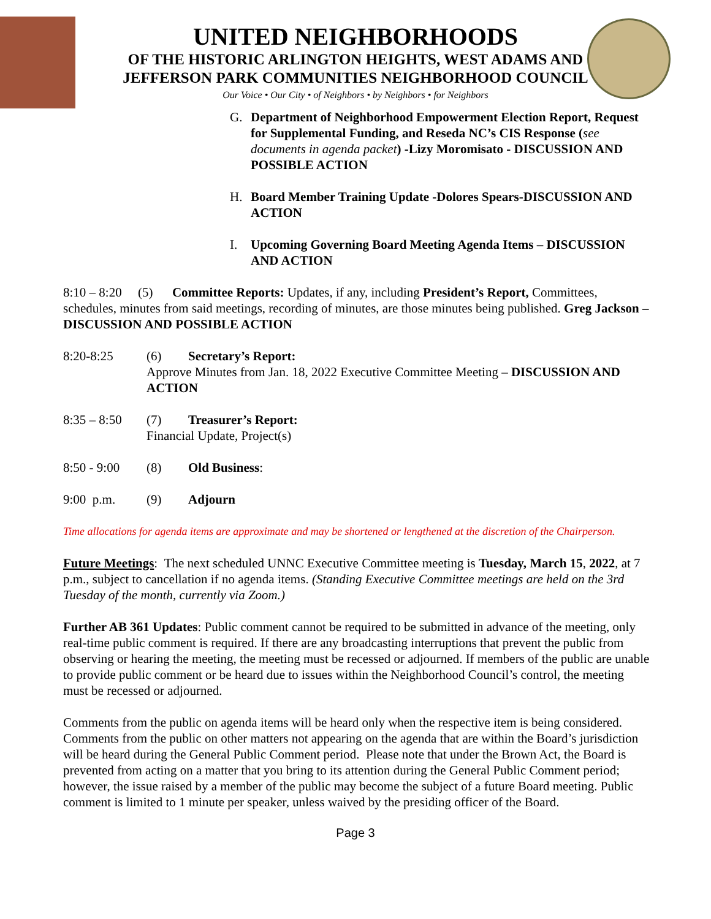UNITED NEIGHBORHOODS
OF THE HISTORIC ARLINGTON HEIGHTS, WEST ADAMS AND
JEFFERSON PARK COMMUNITIES NEIGHBORHOOD COUNCIL
Our Voice • Our City • of Neighbors • by Neighbors • for Neighbors
G. Department of Neighborhood Empowerment Election Report, Request for Supplemental Funding, and Reseda NC’s CIS Response (see documents in agenda packet) -Lizy Moromisato - DISCUSSION AND POSSIBLE ACTION
H. Board Member Training Update -Dolores Spears-DISCUSSION AND ACTION
I. Upcoming Governing Board Meeting Agenda Items – DISCUSSION AND ACTION
8:10 – 8:20 (5) Committee Reports: Updates, if any, including President’s Report, Committees, schedules, minutes from said meetings, recording of minutes, are those minutes being published. Greg Jackson –DISCUSSION AND POSSIBLE ACTION
8:20-8:25 (6) Secretary’s Report:
Approve Minutes from Jan. 18, 2022 Executive Committee Meeting – DISCUSSION AND ACTION
8:35 – 8:50 (7) Treasurer’s Report:
Financial Update, Project(s)
8:50 - 9:00 (8) Old Business:
9:00 p.m. (9) Adjourn
Time allocations for agenda items are approximate and may be shortened or lengthened at the discretion of the Chairperson.
Future Meetings: The next scheduled UNNC Executive Committee meeting is Tuesday, March 15, 2022, at 7 p.m., subject to cancellation if no agenda items. (Standing Executive Committee meetings are held on the 3rd Tuesday of the month, currently via Zoom.)
Further AB 361 Updates: Public comment cannot be required to be submitted in advance of the meeting, only real-time public comment is required. If there are any broadcasting interruptions that prevent the public from observing or hearing the meeting, the meeting must be recessed or adjourned. If members of the public are unable to provide public comment or be heard due to issues within the Neighborhood Council’s control, the meeting must be recessed or adjourned.
Comments from the public on agenda items will be heard only when the respective item is being considered. Comments from the public on other matters not appearing on the agenda that are within the Board’s jurisdiction will be heard during the General Public Comment period. Please note that under the Brown Act, the Board is prevented from acting on a matter that you bring to its attention during the General Public Comment period; however, the issue raised by a member of the public may become the subject of a future Board meeting. Public comment is limited to 1 minute per speaker, unless waived by the presiding officer of the Board.
Page 3